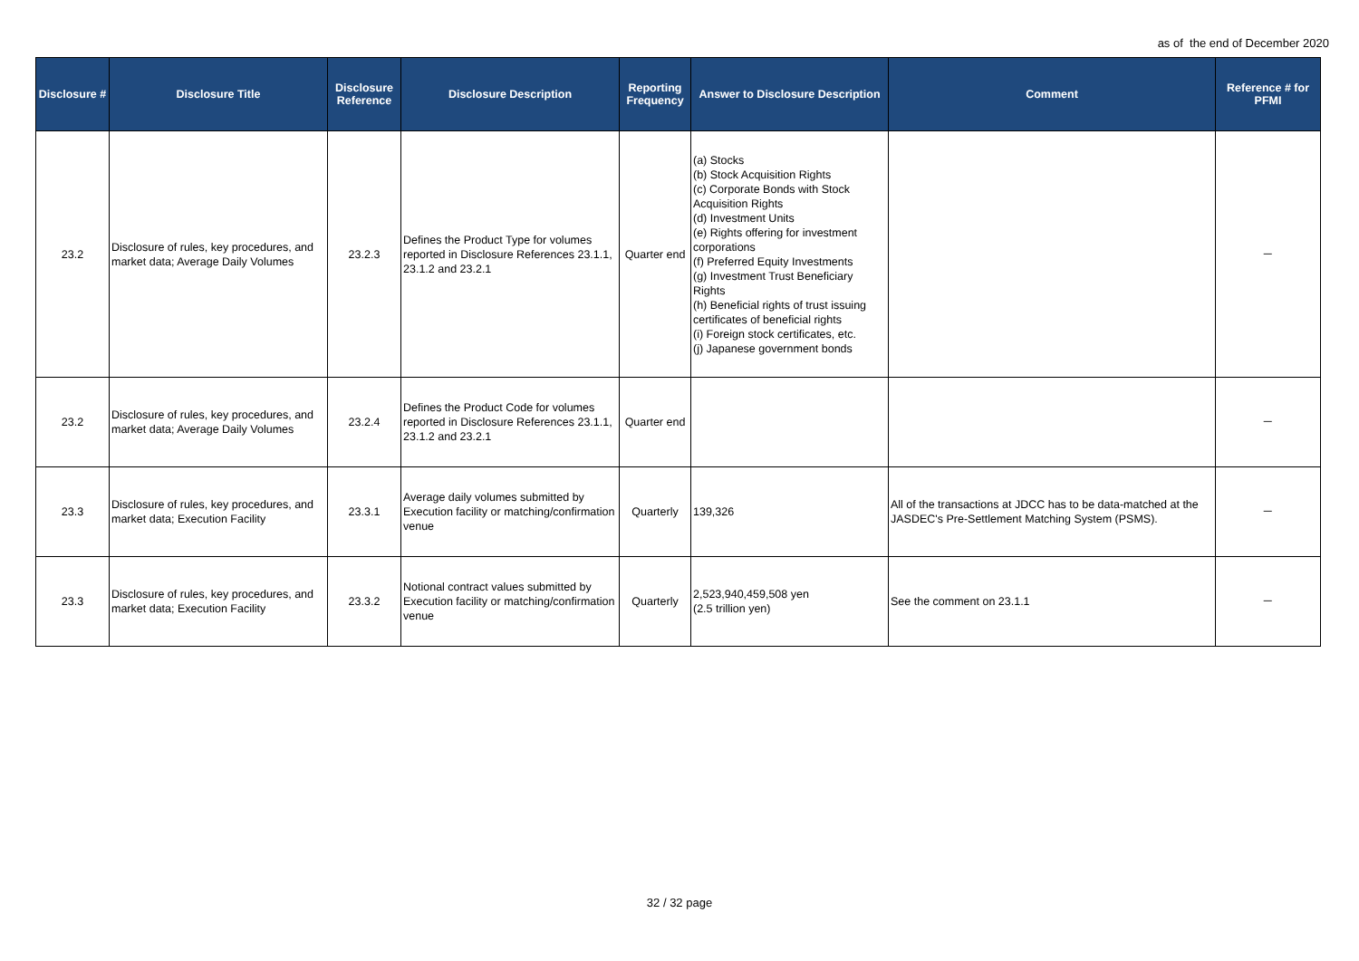as of the end of December 2020
| Disclosure # | Disclosure Title | Disclosure Reference | Disclosure Description | Reporting Frequency | Answer to Disclosure Description | Comment | Reference # for PFMI |
| --- | --- | --- | --- | --- | --- | --- | --- |
| 23.2 | Disclosure of rules, key procedures, and market data; Average Daily Volumes | 23.2.3 | Defines the Product Type for volumes reported in Disclosure References 23.1.1, 23.1.2 and 23.2.1 | Quarter end | (a) Stocks (b) Stock Acquisition Rights (c) Corporate Bonds with Stock Acquisition Rights (d) Investment Units (e) Rights offering for investment corporations (f) Preferred Equity Investments (g) Investment Trust Beneficiary Rights (h) Beneficial rights of trust issuing certificates of beneficial rights (i) Foreign stock certificates, etc. (j) Japanese government bonds | | － |
| 23.2 | Disclosure of rules, key procedures, and market data; Average Daily Volumes | 23.2.4 | Defines the Product Code for volumes reported in Disclosure References 23.1.1, 23.1.2 and 23.2.1 | Quarter end | | | － |
| 23.3 | Disclosure of rules, key procedures, and market data; Execution Facility | 23.3.1 | Average daily volumes submitted by Execution facility or matching/confirmation venue | Quarterly | 139,326 | All of the transactions at JDCC has to be data-matched at the JASDEC's Pre-Settlement Matching System (PSMS). | － |
| 23.3 | Disclosure of rules, key procedures, and market data; Execution Facility | 23.3.2 | Notional contract values submitted by Execution facility or matching/confirmation venue | Quarterly | 2,523,940,459,508 yen (2.5 trillion yen) | See the comment on 23.1.1 | － |
32 / 32 page